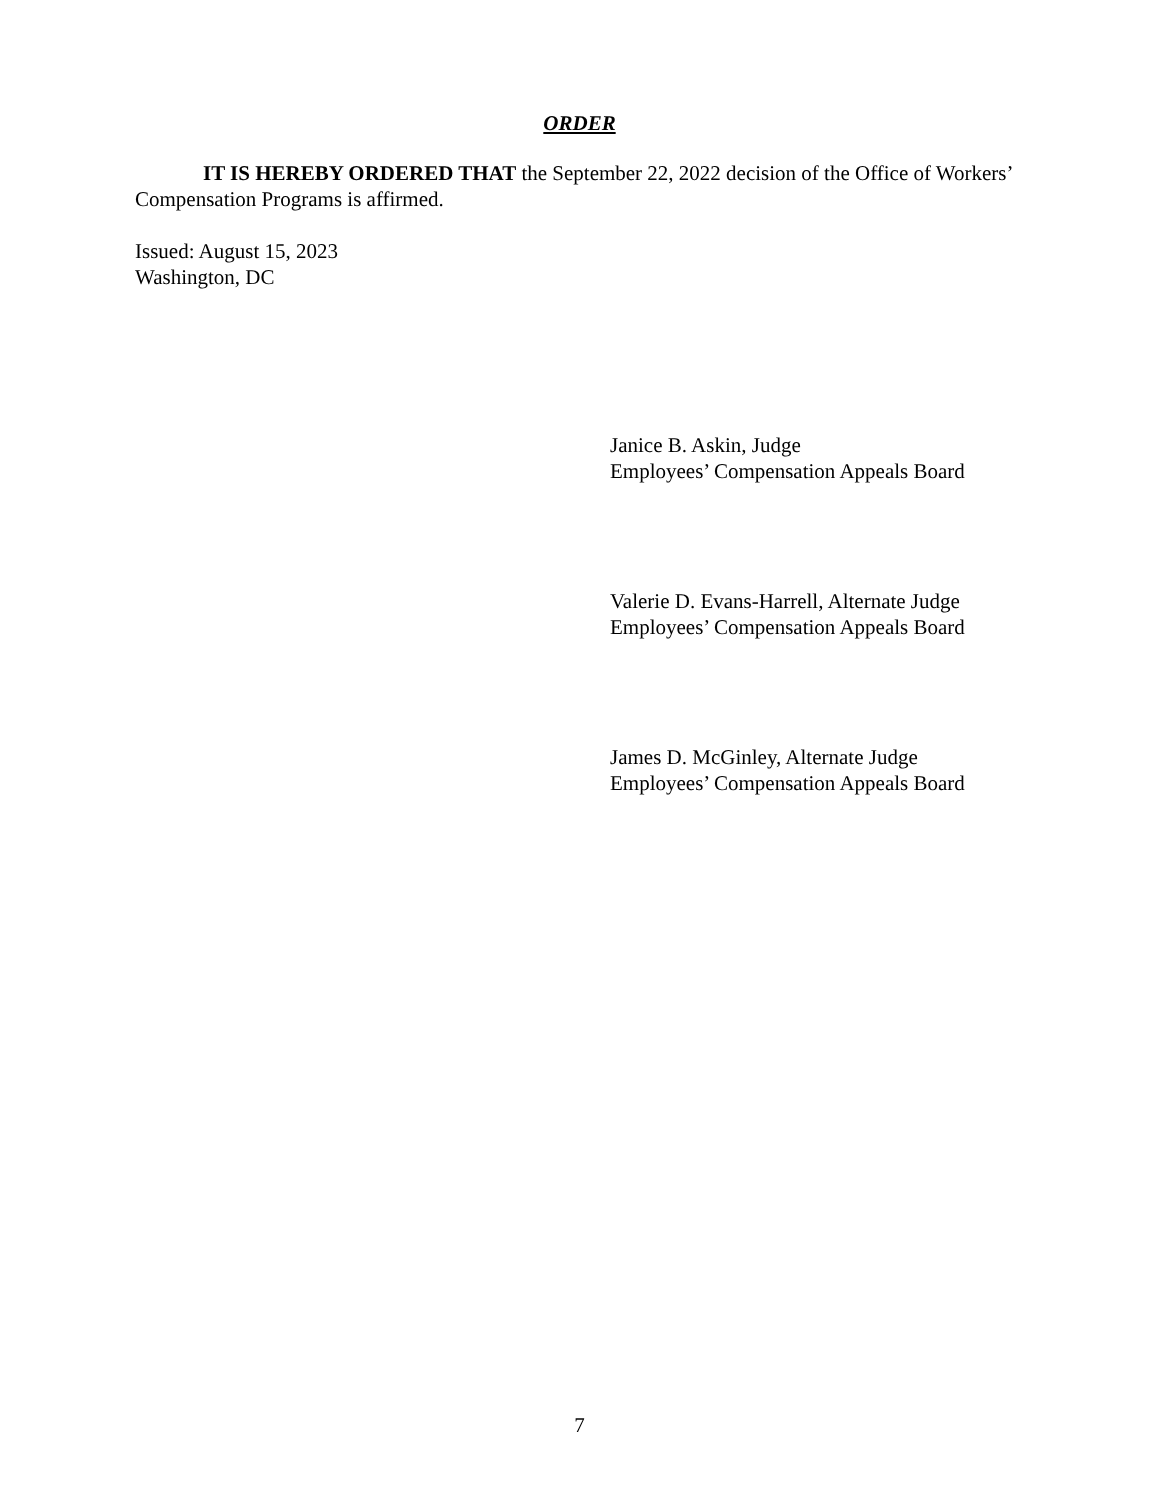ORDER
IT IS HEREBY ORDERED THAT the September 22, 2022 decision of the Office of Workers’ Compensation Programs is affirmed.
Issued: August 15, 2023
Washington, DC
Janice B. Askin, Judge
Employees’ Compensation Appeals Board
Valerie D. Evans-Harrell, Alternate Judge
Employees’ Compensation Appeals Board
James D. McGinley, Alternate Judge
Employees’ Compensation Appeals Board
7